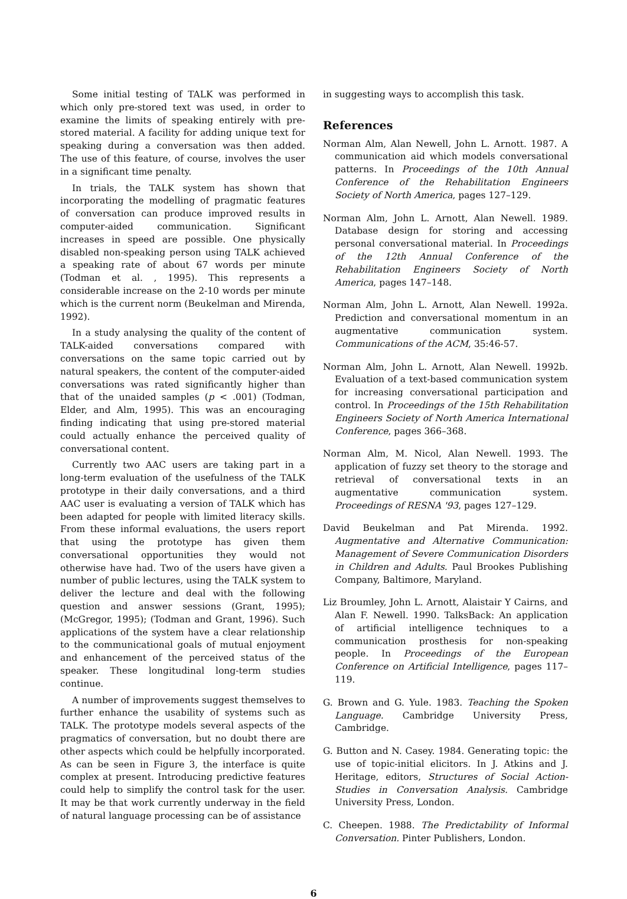Some initial testing of TALK was performed in which only pre-stored text was used, in order to examine the limits of speaking entirely with pre-stored material. A facility for adding unique text for speaking during a conversation was then added. The use of this feature, of course, involves the user in a significant time penalty.
In trials, the TALK system has shown that incorporating the modelling of pragmatic features of conversation can produce improved results in computer-aided communication. Significant increases in speed are possible. One physically disabled non-speaking person using TALK achieved a speaking rate of about 67 words per minute (Todman et al. , 1995). This represents a considerable increase on the 2-10 words per minute which is the current norm (Beukelman and Mirenda, 1992).
In a study analysing the quality of the content of TALK-aided conversations compared with conversations on the same topic carried out by natural speakers, the content of the computer-aided conversations was rated significantly higher than that of the unaided samples (p < .001) (Todman, Elder, and Alm, 1995). This was an encouraging finding indicating that using pre-stored material could actually enhance the perceived quality of conversational content.
Currently two AAC users are taking part in a long-term evaluation of the usefulness of the TALK prototype in their daily conversations, and a third AAC user is evaluating a version of TALK which has been adapted for people with limited literacy skills. From these informal evaluations, the users report that using the prototype has given them conversational opportunities they would not otherwise have had. Two of the users have given a number of public lectures, using the TALK system to deliver the lecture and deal with the following question and answer sessions (Grant, 1995); (McGregor, 1995); (Todman and Grant, 1996). Such applications of the system have a clear relationship to the communicational goals of mutual enjoyment and enhancement of the perceived status of the speaker. These longitudinal long-term studies continue.
A number of improvements suggest themselves to further enhance the usability of systems such as TALK. The prototype models several aspects of the pragmatics of conversation, but no doubt there are other aspects which could be helpfully incorporated. As can be seen in Figure 3, the interface is quite complex at present. Introducing predictive features could help to simplify the control task for the user. It may be that work currently underway in the field of natural language processing can be of assistance
in suggesting ways to accomplish this task.
References
Norman Alm, Alan Newell, John L. Arnott. 1987. A communication aid which models conversational patterns. In Proceedings of the 10th Annual Conference of the Rehabilitation Engineers Society of North America, pages 127–129.
Norman Alm, John L. Arnott, Alan Newell. 1989. Database design for storing and accessing personal conversational material. In Proceedings of the 12th Annual Conference of the Rehabilitation Engineers Society of North America, pages 147–148.
Norman Alm, John L. Arnott, Alan Newell. 1992a. Prediction and conversational momentum in an augmentative communication system. Communications of the ACM, 35:46-57.
Norman Alm, John L. Arnott, Alan Newell. 1992b. Evaluation of a text-based communication system for increasing conversational participation and control. In Proceedings of the 15th Rehabilitation Engineers Society of North America International Conference, pages 366–368.
Norman Alm, M. Nicol, Alan Newell. 1993. The application of fuzzy set theory to the storage and retrieval of conversational texts in an augmentative communication system. Proceedings of RESNA '93, pages 127–129.
David Beukelman and Pat Mirenda. 1992. Augmentative and Alternative Communication: Management of Severe Communication Disorders in Children and Adults. Paul Brookes Publishing Company, Baltimore, Maryland.
Liz Broumley, John L. Arnott, Alaistair Y Cairns, and Alan F. Newell. 1990. TalksBack: An application of artificial intelligence techniques to a communication prosthesis for non-speaking people. In Proceedings of the European Conference on Artificial Intelligence, pages 117– 119.
G. Brown and G. Yule. 1983. Teaching the Spoken Language. Cambridge University Press, Cambridge.
G. Button and N. Casey. 1984. Generating topic: the use of topic-initial elicitors. In J. Atkins and J. Heritage, editors, Structures of Social Action-Studies in Conversation Analysis. Cambridge University Press, London.
C. Cheepen. 1988. The Predictability of Informal Conversation. Pinter Publishers, London.
6